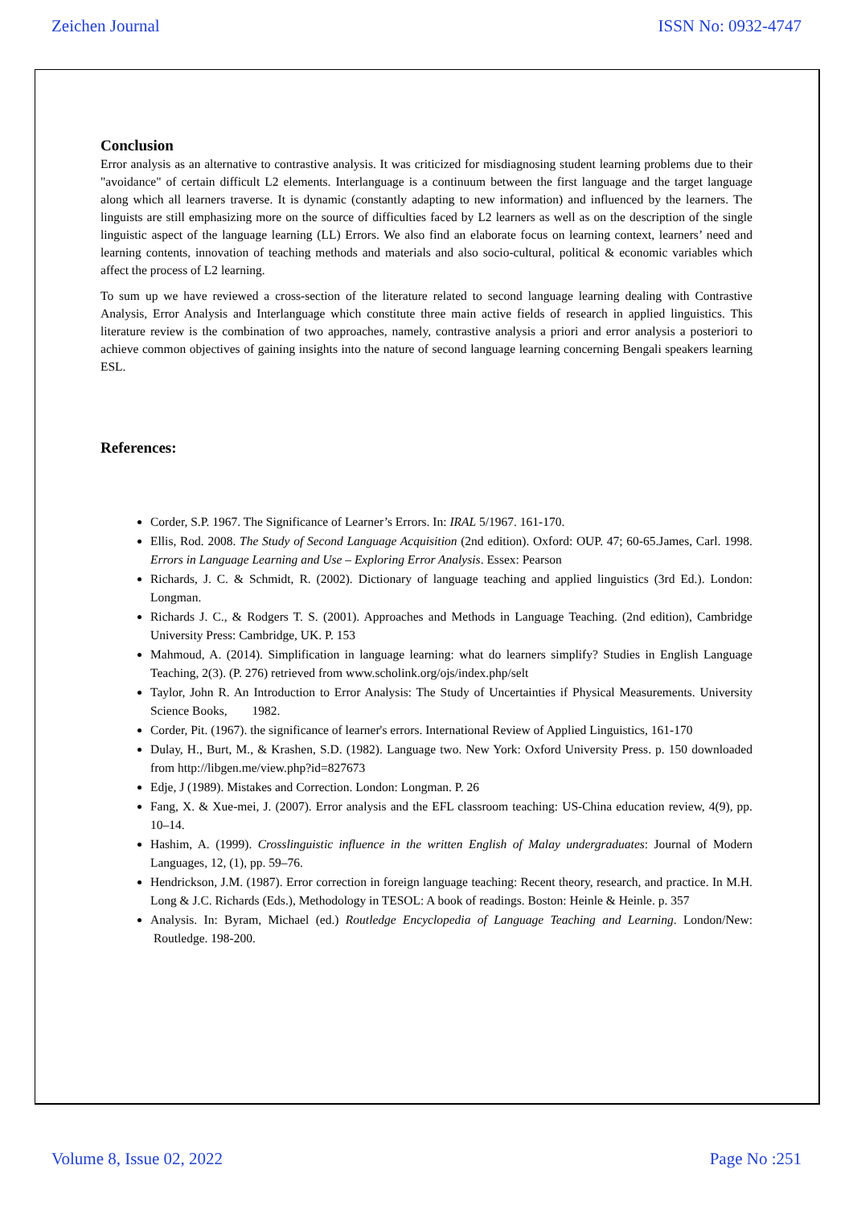Zeichen Journal ISSN No: 0932-4747
Conclusion
Error analysis as an alternative to contrastive analysis. It was criticized for misdiagnosing student learning problems due to their "avoidance" of certain difficult L2 elements. Interlanguage is a continuum between the first language and the target language along which all learners traverse. It is dynamic (constantly adapting to new information) and influenced by the learners. The linguists are still emphasizing more on the source of difficulties faced by L2 learners as well as on the description of the single linguistic aspect of the language learning (LL) Errors. We also find an elaborate focus on learning context, learners’ need and learning contents, innovation of teaching methods and materials and also socio-cultural, political & economic variables which affect the process of L2 learning.
To sum up we have reviewed a cross-section of the literature related to second language learning dealing with Contrastive Analysis, Error Analysis and Interlanguage which constitute three main active fields of research in applied linguistics. This literature review is the combination of two approaches, namely, contrastive analysis a priori and error analysis a posteriori to achieve common objectives of gaining insights into the nature of second language learning concerning Bengali speakers learning ESL.
References:
Corder, S.P. 1967. The Significance of Learner’s Errors. In: IRAL 5/1967. 161-170.
Ellis, Rod. 2008. The Study of Second Language Acquisition (2nd edition). Oxford: OUP. 47; 60-65.James, Carl. 1998. Errors in Language Learning and Use – Exploring Error Analysis. Essex: Pearson
Richards, J. C. & Schmidt, R. (2002). Dictionary of language teaching and applied linguistics (3rd Ed.). London: Longman.
Richards J. C., & Rodgers T. S. (2001). Approaches and Methods in Language Teaching. (2nd edition), Cambridge University Press: Cambridge, UK. P. 153
Mahmoud, A. (2014). Simplification in language learning: what do learners simplify? Studies in English Language Teaching, 2(3). (P. 276) retrieved from www.scholink.org/ojs/index.php/selt
Taylor, John R. An Introduction to Error Analysis: The Study of Uncertainties if Physical Measurements. University Science Books, 1982.
Corder, Pit. (1967). the significance of learner's errors. International Review of Applied Linguistics, 161-170
Dulay, H., Burt, M., & Krashen, S.D. (1982). Language two. New York: Oxford University Press. p. 150 downloaded from http://libgen.me/view.php?id=827673
Edje, J (1989). Mistakes and Correction. London: Longman. P. 26
Fang, X. & Xue-mei, J. (2007). Error analysis and the EFL classroom teaching: US-China education review, 4(9), pp. 10–14.
Hashim, A. (1999). Crosslinguistic influence in the written English of Malay undergraduates: Journal of Modern Languages, 12, (1), pp. 59–76.
Hendrickson, J.M. (1987). Error correction in foreign language teaching: Recent theory, research, and practice. In M.H. Long & J.C. Richards (Eds.), Methodology in TESOL: A book of readings. Boston: Heinle & Heinle. p. 357
Analysis. In: Byram, Michael (ed.) Routledge Encyclopedia of Language Teaching and Learning. London/New: Routledge. 198-200.
Volume 8, Issue 02, 2022 Page No :251